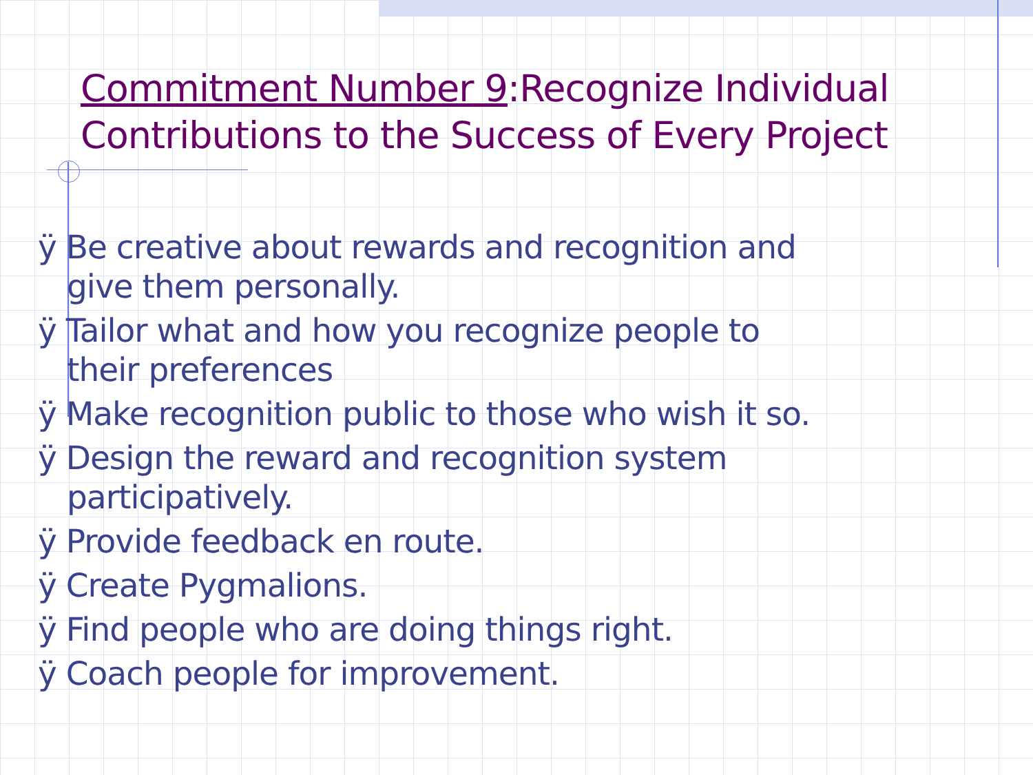Commitment Number 9:Recognize Individual
Contributions to the Success of Every Project
ÿ Be creative about rewards and recognition and give them personally.
ÿ Tailor what and how you recognize people to their preferences
ÿ Make recognition public to those who wish it so.
ÿ Design the reward and recognition system participatively.
ÿ Provide feedback en route.
ÿ Create Pygmalions.
ÿ Find people who are doing things right.
ÿ Coach people for improvement.